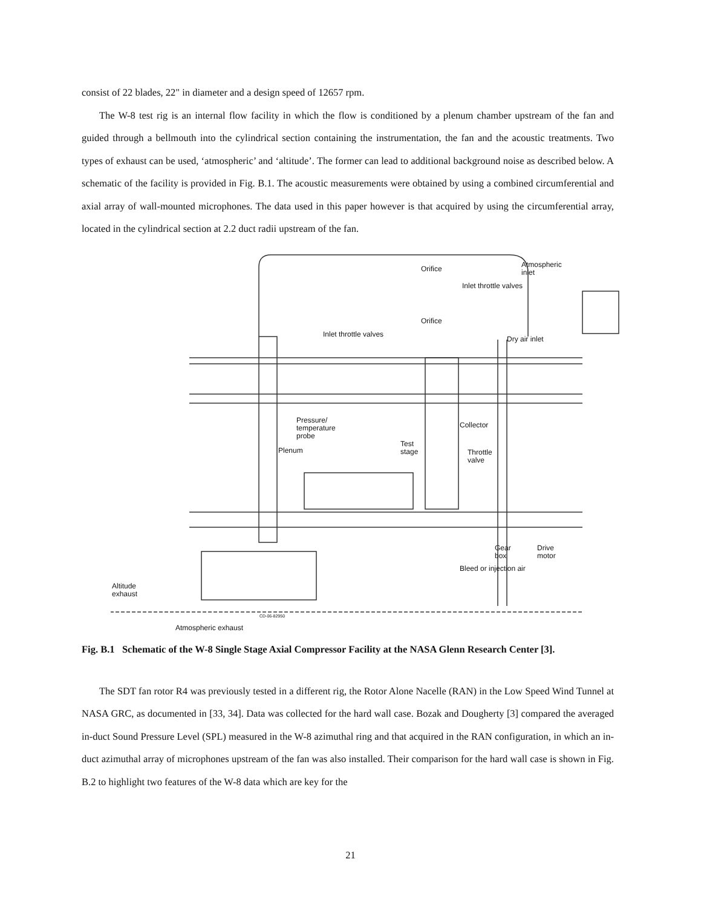consist of 22 blades, 22" in diameter and a design speed of 12657 rpm.
The W-8 test rig is an internal flow facility in which the flow is conditioned by a plenum chamber upstream of the fan and guided through a bellmouth into the cylindrical section containing the instrumentation, the fan and the acoustic treatments. Two types of exhaust can be used, ‘atmospheric’ and ‘altitude’. The former can lead to additional background noise as described below. A schematic of the facility is provided in Fig. B.1. The acoustic measurements were obtained by using a combined circumferential and axial array of wall-mounted microphones. The data used in this paper however is that acquired by using the circumferential array, located in the cylindrical section at 2.2 duct radii upstream of the fan.
Orifice
Atmospheric
inlet
Inlet throttle valves
Orifice
Inlet throttle valves
Dry air inlet
Pressure/
temperature
probe
Collector
Test
stage
Plenum
Throttle
valve
Gear
box
Drive
motor
Bleed or injection air
Altitude
exhaust
CD-06-82950
Atmospheric exhaust
Fig. B.1 Schematic of the W-8 Single Stage Axial Compressor Facility at the NASA Glenn Research Center [3].
The SDT fan rotor R4 was previously tested in a different rig, the Rotor Alone Nacelle (RAN) in the Low Speed Wind Tunnel at NASA GRC, as documented in [33, 34]. Data was collected for the hard wall case. Bozak and Dougherty [3] compared the averaged in-duct Sound Pressure Level (SPL) measured in the W-8 azimuthal ring and that acquired in the RAN configuration, in which an in-duct azimuthal array of microphones upstream of the fan was also installed. Their comparison for the hard wall case is shown in Fig. B.2 to highlight two features of the W-8 data which are key for the
21